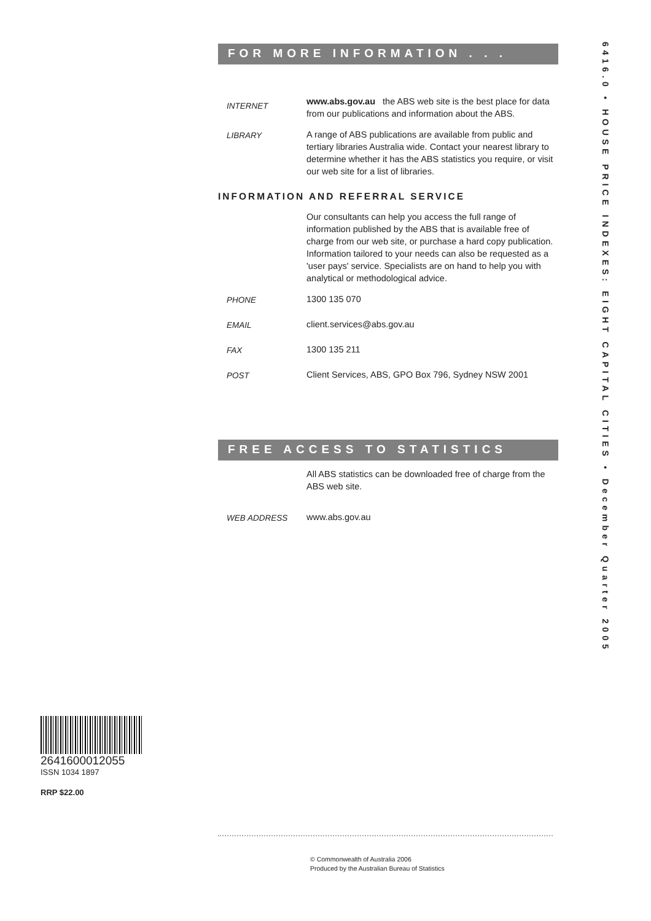FOR MORE INFORMATION . . .
INTERNET
www.abs.gov.au the ABS web site is the best place for data from our publications and information about the ABS.
LIBRARY A range of ABS publications are available from public and tertiary libraries Australia wide. Contact your nearest library to determine whether it has the ABS statistics you require, or visit our web site for a list of libraries.
INFORMATION AND REFERRAL SERVICE
Our consultants can help you access the full range of information published by the ABS that is available free of charge from our web site, or purchase a hard copy publication. Information tailored to your needs can also be requested as a 'user pays' service. Specialists are on hand to help you with analytical or methodological advice.
PHONE 1300 135 070
EMAIL client.services@abs.gov.au
FAX 1300 135 211
POST Client Services, ABS, GPO Box 796, Sydney NSW 2001
FREE ACCESS TO STATISTICS
All ABS statistics can be downloaded free of charge from the ABS web site.
WEB ADDRESS www.abs.gov.au
6416.0 • HOUSE PRICE INDEXES: EIGHT CAPITAL CITIES • December Quarter 2005
2641600012055
ISSN 1034 1897
RRP $22.00
© Commonwealth of Australia 2006
Produced by the Australian Bureau of Statistics